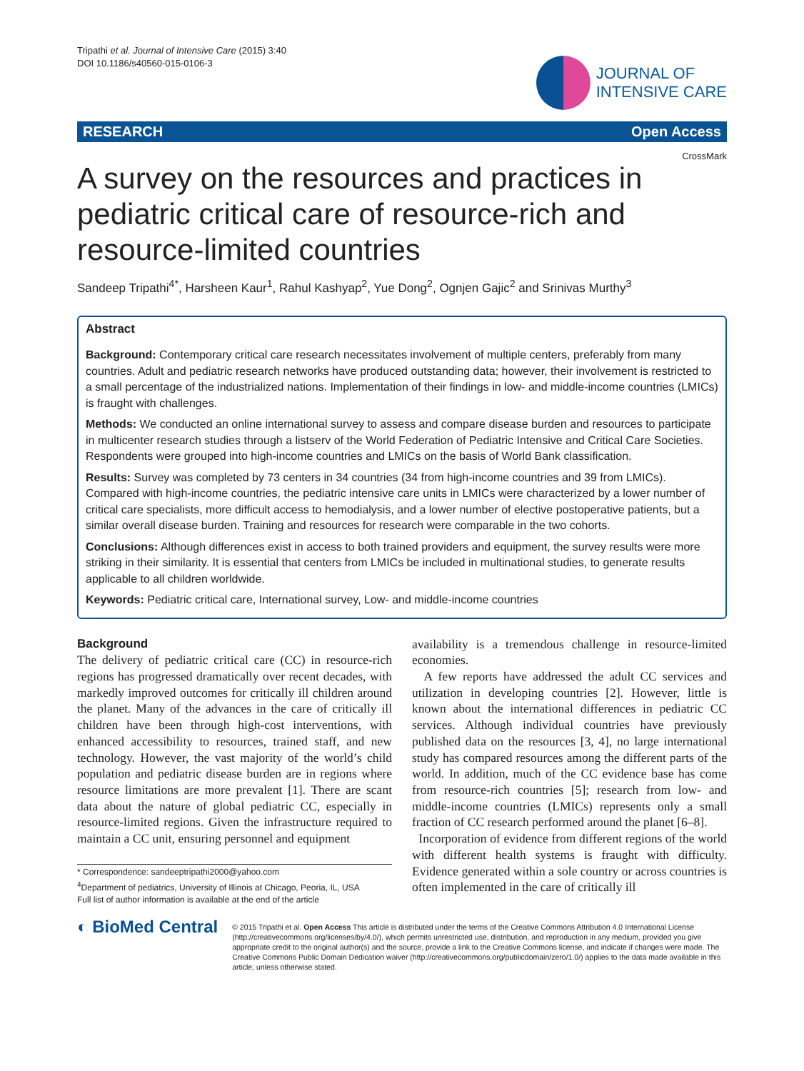Tripathi et al. Journal of Intensive Care (2015) 3:40
DOI 10.1186/s40560-015-0106-3
JOURNAL OF
INTENSIVE CARE
RESEARCH Open Access
CrossMark
A survey on the resources and practices in pediatric critical care of resource-rich and resource-limited countries
Sandeep Tripathi<sup>4*</sup>, Harsheen Kaur<sup>1</sup>, Rahul Kashyap<sup>2</sup>, Yue Dong<sup>2</sup>, Ognjen Gajic<sup>2</sup> and Srinivas Murthy<sup>3</sup>
Abstract
Background: Contemporary critical care research necessitates involvement of multiple centers, preferably from many countries. Adult and pediatric research networks have produced outstanding data; however, their involvement is restricted to a small percentage of the industrialized nations. Implementation of their findings in low- and middle-income countries (LMICs) is fraught with challenges.
Methods: We conducted an online international survey to assess and compare disease burden and resources to participate in multicenter research studies through a listserv of the World Federation of Pediatric Intensive and Critical Care Societies. Respondents were grouped into high-income countries and LMICs on the basis of World Bank classification.
Results: Survey was completed by 73 centers in 34 countries (34 from high-income countries and 39 from LMICs). Compared with high-income countries, the pediatric intensive care units in LMICs were characterized by a lower number of critical care specialists, more difficult access to hemodialysis, and a lower number of elective postoperative patients, but a similar overall disease burden. Training and resources for research were comparable in the two cohorts.
Conclusions: Although differences exist in access to both trained providers and equipment, the survey results were more striking in their similarity. It is essential that centers from LMICs be included in multinational studies, to generate results applicable to all children worldwide.
Keywords: Pediatric critical care, International survey, Low- and middle-income countries
Background
The delivery of pediatric critical care (CC) in resource-rich regions has progressed dramatically over recent decades, with markedly improved outcomes for critically ill children around the planet. Many of the advances in the care of critically ill children have been through high-cost interventions, with enhanced accessibility to resources, trained staff, and new technology. However, the vast majority of the world’s child population and pediatric disease burden are in regions where resource limitations are more prevalent [1]. There are scant data about the nature of global pediatric CC, especially in resource-limited regions. Given the infrastructure required to maintain a CC unit, ensuring personnel and equipment
* Correspondence: sandeeptripathi2000@yahoo.com
<sup>4</sup> Department of pediatrics, University of Illinois at Chicago, Peoria, IL, USA
Full list of author information is available at the end of the article
availability is a tremendous challenge in resource-limited economies.
A few reports have addressed the adult CC services and utilization in developing countries [2]. However, little is known about the international differences in pediatric CC services. Although individual countries have previously published data on the resources [3, 4], no large international study has compared resources among the different parts of the world. In addition, much of the CC evidence base has come from resource-rich countries [5]; research from low- and middle-income countries (LMICs) represents only a small fraction of CC research performed around the planet [6–8].
Incorporation of evidence from different regions of the world with different health systems is fraught with difficulty. Evidence generated within a sole country or across countries is often implemented in the care of critically ill
◐ BioMed Central
© 2015 Tripathi et al. Open Access This article is distributed under the terms of the Creative Commons Attribution 4.0 International License (http://creativecommons.org/licenses/by/4.0/), which permits unrestricted use, distribution, and reproduction in any medium, provided you give appropriate credit to the original author(s) and the source, provide a link to the Creative Commons license, and indicate if changes were made. The Creative Commons Public Domain Dedication waiver (http://creativecommons.org/publicdomain/zero/1.0/) applies to the data made available in this article, unless otherwise stated.